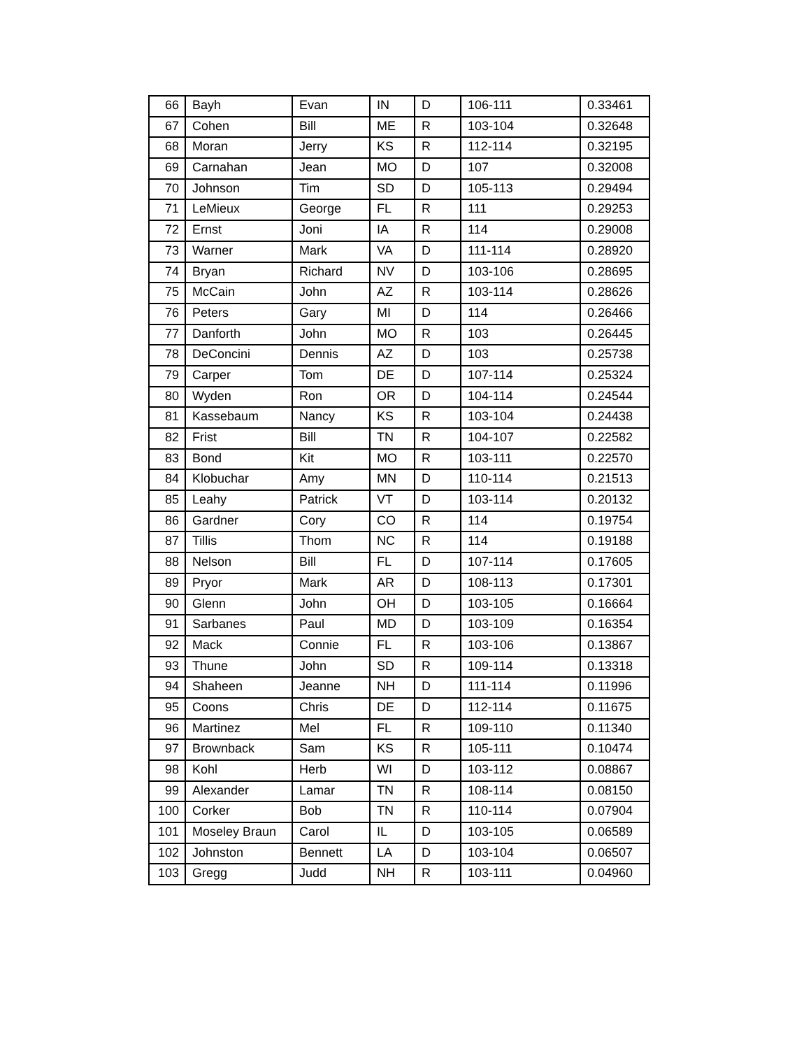| 66 | Bayh | Evan | IN | D | 106-111 | 0.33461 |
| 67 | Cohen | Bill | ME | R | 103-104 | 0.32648 |
| 68 | Moran | Jerry | KS | R | 112-114 | 0.32195 |
| 69 | Carnahan | Jean | MO | D | 107 | 0.32008 |
| 70 | Johnson | Tim | SD | D | 105-113 | 0.29494 |
| 71 | LeMieux | George | FL | R | 111 | 0.29253 |
| 72 | Ernst | Joni | IA | R | 114 | 0.29008 |
| 73 | Warner | Mark | VA | D | 111-114 | 0.28920 |
| 74 | Bryan | Richard | NV | D | 103-106 | 0.28695 |
| 75 | McCain | John | AZ | R | 103-114 | 0.28626 |
| 76 | Peters | Gary | MI | D | 114 | 0.26466 |
| 77 | Danforth | John | MO | R | 103 | 0.26445 |
| 78 | DeConcini | Dennis | AZ | D | 103 | 0.25738 |
| 79 | Carper | Tom | DE | D | 107-114 | 0.25324 |
| 80 | Wyden | Ron | OR | D | 104-114 | 0.24544 |
| 81 | Kassebaum | Nancy | KS | R | 103-104 | 0.24438 |
| 82 | Frist | Bill | TN | R | 104-107 | 0.22582 |
| 83 | Bond | Kit | MO | R | 103-111 | 0.22570 |
| 84 | Klobuchar | Amy | MN | D | 110-114 | 0.21513 |
| 85 | Leahy | Patrick | VT | D | 103-114 | 0.20132 |
| 86 | Gardner | Cory | CO | R | 114 | 0.19754 |
| 87 | Tillis | Thom | NC | R | 114 | 0.19188 |
| 88 | Nelson | Bill | FL | D | 107-114 | 0.17605 |
| 89 | Pryor | Mark | AR | D | 108-113 | 0.17301 |
| 90 | Glenn | John | OH | D | 103-105 | 0.16664 |
| 91 | Sarbanes | Paul | MD | D | 103-109 | 0.16354 |
| 92 | Mack | Connie | FL | R | 103-106 | 0.13867 |
| 93 | Thune | John | SD | R | 109-114 | 0.13318 |
| 94 | Shaheen | Jeanne | NH | D | 111-114 | 0.11996 |
| 95 | Coons | Chris | DE | D | 112-114 | 0.11675 |
| 96 | Martinez | Mel | FL | R | 109-110 | 0.11340 |
| 97 | Brownback | Sam | KS | R | 105-111 | 0.10474 |
| 98 | Kohl | Herb | WI | D | 103-112 | 0.08867 |
| 99 | Alexander | Lamar | TN | R | 108-114 | 0.08150 |
| 100 | Corker | Bob | TN | R | 110-114 | 0.07904 |
| 101 | Moseley Braun | Carol | IL | D | 103-105 | 0.06589 |
| 102 | Johnston | Bennett | LA | D | 103-104 | 0.06507 |
| 103 | Gregg | Judd | NH | R | 103-111 | 0.04960 |